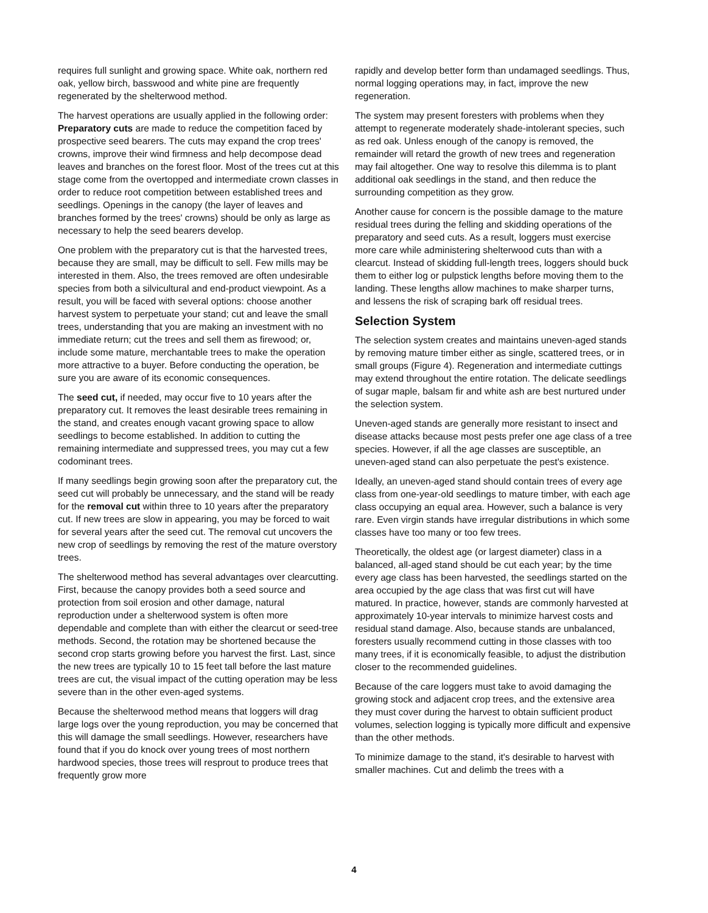requires full sunlight and growing space. White oak, northern red oak, yellow birch, basswood and white pine are frequently regenerated by the shelterwood method.
The harvest operations are usually applied in the following order: Preparatory cuts are made to reduce the competition faced by prospective seed bearers. The cuts may expand the crop trees' crowns, improve their wind firmness and help decompose dead leaves and branches on the forest floor. Most of the trees cut at this stage come from the overtopped and intermediate crown classes in order to reduce root competition between established trees and seedlings. Openings in the canopy (the layer of leaves and branches formed by the trees' crowns) should be only as large as necessary to help the seed bearers develop.
One problem with the preparatory cut is that the harvested trees, because they are small, may be difficult to sell. Few mills may be interested in them. Also, the trees removed are often undesirable species from both a silvicultural and end-product viewpoint. As a result, you will be faced with several options: choose another harvest system to perpetuate your stand; cut and leave the small trees, understanding that you are making an investment with no immediate return; cut the trees and sell them as firewood; or, include some mature, merchantable trees to make the operation more attractive to a buyer. Before conducting the operation, be sure you are aware of its economic consequences.
The seed cut, if needed, may occur five to 10 years after the preparatory cut. It removes the least desirable trees remaining in the stand, and creates enough vacant growing space to allow seedlings to become established. In addition to cutting the remaining intermediate and suppressed trees, you may cut a few codominant trees.
If many seedlings begin growing soon after the preparatory cut, the seed cut will probably be unnecessary, and the stand will be ready for the removal cut within three to 10 years after the preparatory cut. If new trees are slow in appearing, you may be forced to wait for several years after the seed cut. The removal cut uncovers the new crop of seedlings by removing the rest of the mature overstory trees.
The shelterwood method has several advantages over clearcutting. First, because the canopy provides both a seed source and protection from soil erosion and other damage, natural reproduction under a shelterwood system is often more dependable and complete than with either the clearcut or seed-tree methods. Second, the rotation may be shortened because the second crop starts growing before you harvest the first. Last, since the new trees are typically 10 to 15 feet tall before the last mature trees are cut, the visual impact of the cutting operation may be less severe than in the other even-aged systems.
Because the shelterwood method means that loggers will drag large logs over the young reproduction, you may be concerned that this will damage the small seedlings. However, researchers have found that if you do knock over young trees of most northern hardwood species, those trees will resprout to produce trees that frequently grow more
rapidly and develop better form than undamaged seedlings. Thus, normal logging operations may, in fact, improve the new regeneration.
The system may present foresters with problems when they attempt to regenerate moderately shade-intolerant species, such as red oak. Unless enough of the canopy is removed, the remainder will retard the growth of new trees and regeneration may fail altogether. One way to resolve this dilemma is to plant additional oak seedlings in the stand, and then reduce the surrounding competition as they grow.
Another cause for concern is the possible damage to the mature residual trees during the felling and skidding operations of the preparatory and seed cuts. As a result, loggers must exercise more care while administering shelterwood cuts than with a clearcut. Instead of skidding full-length trees, loggers should buck them to either log or pulpstick lengths before moving them to the landing. These lengths allow machines to make sharper turns, and lessens the risk of scraping bark off residual trees.
Selection System
The selection system creates and maintains uneven-aged stands by removing mature timber either as single, scattered trees, or in small groups (Figure 4). Regeneration and intermediate cuttings may extend throughout the entire rotation. The delicate seedlings of sugar maple, balsam fir and white ash are best nurtured under the selection system.
Uneven-aged stands are generally more resistant to insect and disease attacks because most pests prefer one age class of a tree species. However, if all the age classes are susceptible, an uneven-aged stand can also perpetuate the pest's existence.
Ideally, an uneven-aged stand should contain trees of every age class from one-year-old seedlings to mature timber, with each age class occupying an equal area. However, such a balance is very rare. Even virgin stands have irregular distributions in which some classes have too many or too few trees.
Theoretically, the oldest age (or largest diameter) class in a balanced, all-aged stand should be cut each year; by the time every age class has been harvested, the seedlings started on the area occupied by the age class that was first cut will have matured. In practice, however, stands are commonly harvested at approximately 10-year intervals to minimize harvest costs and residual stand damage. Also, because stands are unbalanced, foresters usually recommend cutting in those classes with too many trees, if it is economically feasible, to adjust the distribution closer to the recommended guidelines.
Because of the care loggers must take to avoid damaging the growing stock and adjacent crop trees, and the extensive area they must cover during the harvest to obtain sufficient product volumes, selection logging is typically more difficult and expensive than the other methods.
To minimize damage to the stand, it's desirable to harvest with smaller machines. Cut and delimb the trees with a
4